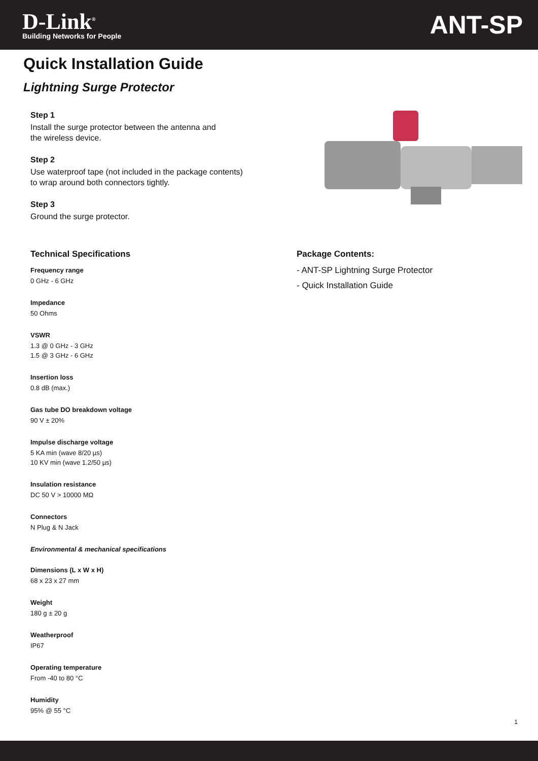D-Link<sup>®</sup>
Building Networks for People
ANT-SP
Quick Installation Guide
Lightning Surge Protector
Step 1
Install the surge protector between the antenna and
the wireless device.
Step 2
Use waterproof tape (not included in the package contents)
to wrap around both connectors tightly.
Step 3
Ground the surge protector.
Technical Specifications
Frequency range
0 GHz - 6 GHz
Impedance
50 Ohms
VSWR
1.3 @ 0 GHz - 3 GHz
1.5 @ 3 GHz - 6 GHz
Insertion loss
0.8 dB (max.)
Gas tube DO breakdown voltage
90 V ± 20%
Impulse discharge voltage
5 KA min (wave 8/20 µs)
10 KV min (wave 1.2/50 µs)
Insulation resistance
DC 50 V > 10000 MΩ
Connectors
N Plug & N Jack
Environmental & mechanical specifications
Dimensions (L x W x H)
68 x 23 x 27 mm
Weight
180 g ± 20 g
Weatherproof
IP67
Operating temperature
From -40 to 80 °C
Humidity
95% @ 55 °C
Package Contents:
- ANT-SP Lightning Surge Protector
- Quick Installation Guide
1